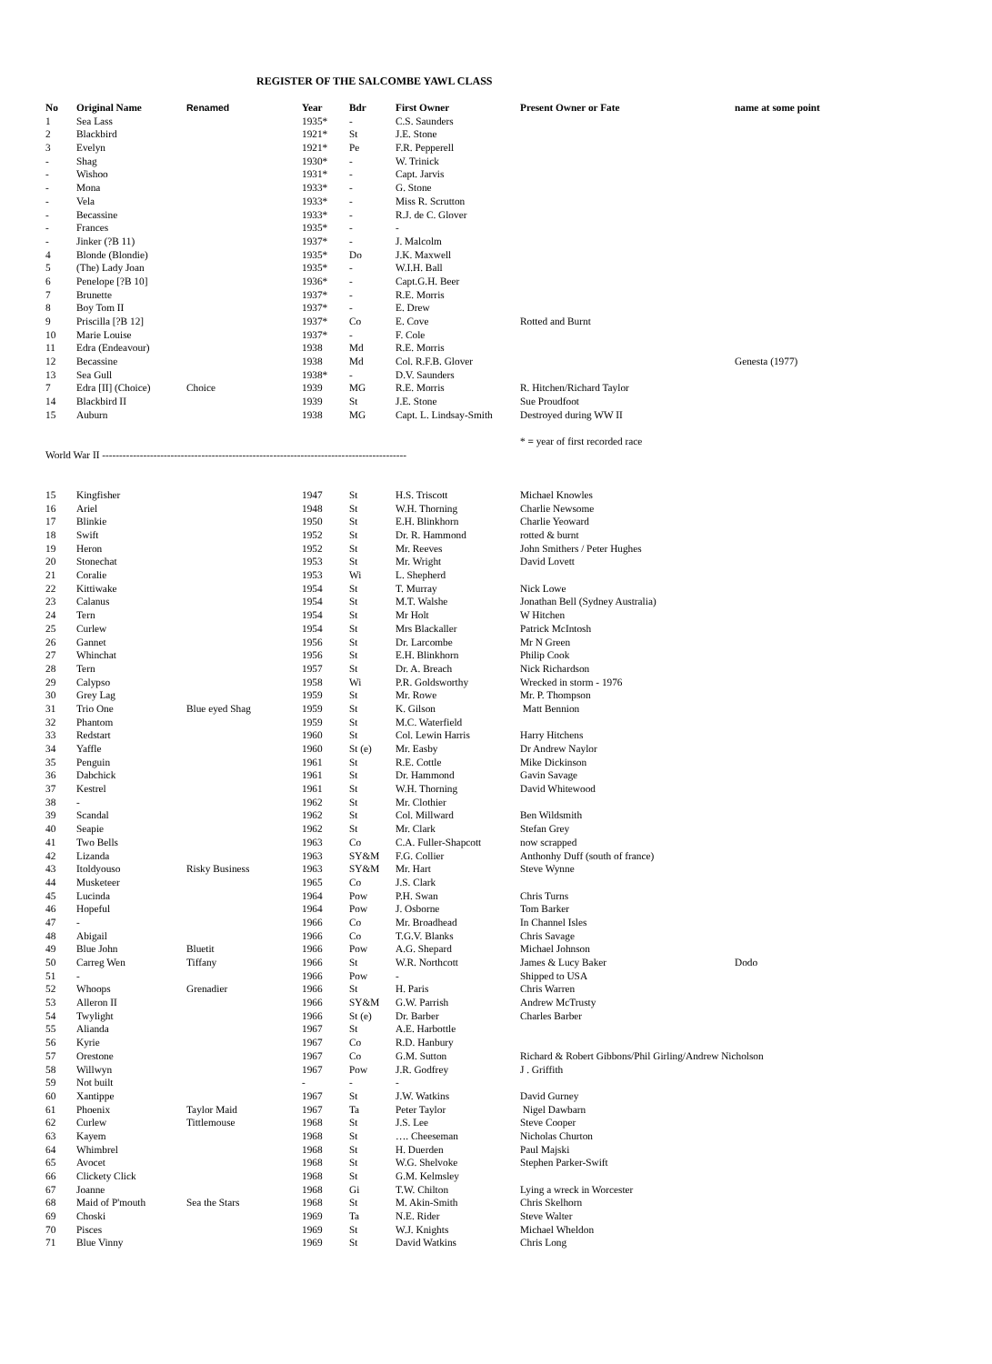REGISTER OF THE SALCOMBE YAWL CLASS
| No | Original Name | Renamed | Year | Bdr | First Owner | Present Owner or Fate | name at some point |
| --- | --- | --- | --- | --- | --- | --- | --- |
| 1 | Sea Lass | | 1935* | - | C.S. Saunders | | |
| 2 | Blackbird | | 1921* | St | J.E. Stone | | |
| 3 | Evelyn | | 1921* | Pe | F.R. Pepperell | | |
| - | Shag | | 1930* | - | W. Trinick | | |
| - | Wishoo | | 1931* | - | Capt. Jarvis | | |
| - | Mona | | 1933* | - | G. Stone | | |
| - | Vela | | 1933* | - | Miss R. Scrutton | | |
| - | Becassine | | 1933* | - | R.J. de C. Glover | | |
| - | Frances | | 1935* | - | - | | |
| - | Jinker (?B 11) | | 1937* | - | J. Malcolm | | |
| 4 | Blonde (Blondie) | | 1935* | Do | J.K. Maxwell | | |
| 5 | (The) Lady Joan | | 1935* | - | W.I.H. Ball | | |
| 6 | Penelope [?B 10] | | 1936* | - | Capt.G.H. Beer | | |
| 7 | Brunette | | 1937* | - | R.E. Morris | | |
| 8 | Boy Tom II | | 1937* | - | E. Drew | | |
| 9 | Priscilla [?B 12] | | 1937* | Co | E. Cove | Rotted and Burnt | |
| 10 | Marie Louise | | 1937* | - | F. Cole | | |
| 11 | Edra (Endeavour) | | 1938 | Md | R.E. Morris | | |
| 12 | Becassine | | 1938 | Md | Col. R.F.B. Glover | | Genesta (1977) |
| 13 | Sea Gull | | 1938* | - | D.V. Saunders | | |
| 7 | Edra [II] (Choice) | Choice | 1939 | MG | R.E. Morris | R. Hitchen/Richard Taylor | |
| 14 | Blackbird II | | 1939 | St | J.E. Stone | Sue Proudfoot | |
| 15 | Auburn | | 1938 | MG | Capt. L. Lindsay-Smith | Destroyed during WW II | |
| | | | | | | * = year of first recorded race | |
| World War II ----------------------------------------------------------------------------------------- | | | | | | | |
| 15 | Kingfisher | | 1947 | St | H.S. Triscott | Michael Knowles | |
| 16 | Ariel | | 1948 | St | W.H. Thorning | Charlie Newsome | |
| 17 | Blinkie | | 1950 | St | E.H. Blinkhorn | Charlie Yeoward | |
| 18 | Swift | | 1952 | St | Dr. R. Hammond | rotted & burnt | |
| 19 | Heron | | 1952 | St | Mr. Reeves | John Smithers / Peter Hughes | |
| 20 | Stonechat | | 1953 | St | Mr. Wright | David Lovett | |
| 21 | Coralie | | 1953 | Wi | L. Shepherd | | |
| 22 | Kittiwake | | 1954 | St | T. Murray | Nick Lowe | |
| 23 | Calanus | | 1954 | St | M.T. Walshe | Jonathan Bell (Sydney Australia) | |
| 24 | Tern | | 1954 | St | Mr Holt | W Hitchen | |
| 25 | Curlew | | 1954 | St | Mrs Blackaller | Patrick McIntosh | |
| 26 | Gannet | | 1956 | St | Dr. Larcombe | Mr N Green | |
| 27 | Whinchat | | 1956 | St | E.H. Blinkhorn | Philip Cook | |
| 28 | Tern | | 1957 | St | Dr. A. Breach | Nick Richardson | |
| 29 | Calypso | | 1958 | Wi | P.R. Goldsworthy | Wrecked in storm - 1976 | |
| 30 | Grey Lag | | 1959 | St | Mr. Rowe | Mr. P. Thompson | |
| 31 | Trio One | Blue eyed Shag | 1959 | St | K. Gilson | Matt Bennion | |
| 32 | Phantom | | 1959 | St | M.C. Waterfield | | |
| 33 | Redstart | | 1960 | St | Col. Lewin Harris | Harry Hitchens | |
| 34 | Yaffle | | 1960 | St (e) | Mr. Easby | Dr Andrew Naylor | |
| 35 | Penguin | | 1961 | St | R.E. Cottle | Mike Dickinson | |
| 36 | Dabchick | | 1961 | St | Dr. Hammond | Gavin Savage | |
| 37 | Kestrel | | 1961 | St | W.H. Thorning | David Whitewood | |
| 38 | - | | 1962 | St | Mr. Clothier | | |
| 39 | Scandal | | 1962 | St | Col. Millward | Ben Wildsmith | |
| 40 | Seapie | | 1962 | St | Mr. Clark | Stefan Grey | |
| 41 | Two Bells | | 1963 | Co | C.A. Fuller-Shapcott | now scrapped | |
| 42 | Lizanda | | 1963 | SY&M | F.G. Collier | Anthonhy Duff (south of france) | |
| 43 | Itoldyouso | Risky Business | 1963 | SY&M | Mr. Hart | Steve Wynne | |
| 44 | Musketeer | | 1965 | Co | J.S. Clark | | |
| 45 | Lucinda | | 1964 | Pow | P.H. Swan | Chris Turns | |
| 46 | Hopeful | | 1964 | Pow | J. Osborne | Tom Barker | |
| 47 | - | | 1966 | Co | Mr. Broadhead | In Channel Isles | |
| 48 | Abigail | | 1966 | Co | T.G.V. Blanks | Chris Savage | |
| 49 | Blue John | Bluetit | 1966 | Pow | A.G. Shepard | Michael Johnson | |
| 50 | Carreg Wen | Tiffany | 1966 | St | W.R. Northcott | James & Lucy Baker | Dodo |
| 51 | - | | 1966 | Pow | - | Shipped to USA | |
| 52 | Whoops | Grenadier | 1966 | St | H. Paris | Chris Warren | |
| 53 | Alleron II | | 1966 | SY&M | G.W. Parrish | Andrew McTrusty | |
| 54 | Twylight | | 1966 | St (e) | Dr. Barber | Charles Barber | |
| 55 | Alianda | | 1967 | St | A.E. Harbottle | | |
| 56 | Kyrie | | 1967 | Co | R.D. Hanbury | | |
| 57 | Orestone | | 1967 | Co | G.M. Sutton | Richard & Robert Gibbons/Phil Girling/Andrew Nicholson | |
| 58 | Willwyn | | 1967 | Pow | J.R. Godfrey | J . Griffith | |
| 59 | Not built | | - | - | - | | |
| 60 | Xantippe | | 1967 | St | J.W. Watkins | David Gurney | |
| 61 | Phoenix | Taylor Maid | 1967 | Ta | Peter Taylor | Nigel Dawbarn | |
| 62 | Curlew | Tittlemouse | 1968 | St | J.S. Lee | Steve Cooper | |
| 63 | Kayem | | 1968 | St | …. Cheeseman | Nicholas Churton | |
| 64 | Whimbrel | | 1968 | St | H. Duerden | Paul Majski | |
| 65 | Avocet | | 1968 | St | W.G. Shelvoke | Stephen Parker-Swift | |
| 66 | Clickety Click | | 1968 | St | G.M. Kelmsley | | |
| 67 | Joanne | | 1968 | Gi | T.W. Chilton | Lying a wreck in Worcester | |
| 68 | Maid of P'mouth | Sea the Stars | 1968 | St | M. Akin-Smith | Chris Skelhorn | |
| 69 | Choski | | 1969 | Ta | N.E. Rider | Steve Walter | |
| 70 | Pisces | | 1969 | St | W.J. Knights | Michael Wheldon | |
| 71 | Blue Vinny | | 1969 | St | David Watkins | Chris Long | |